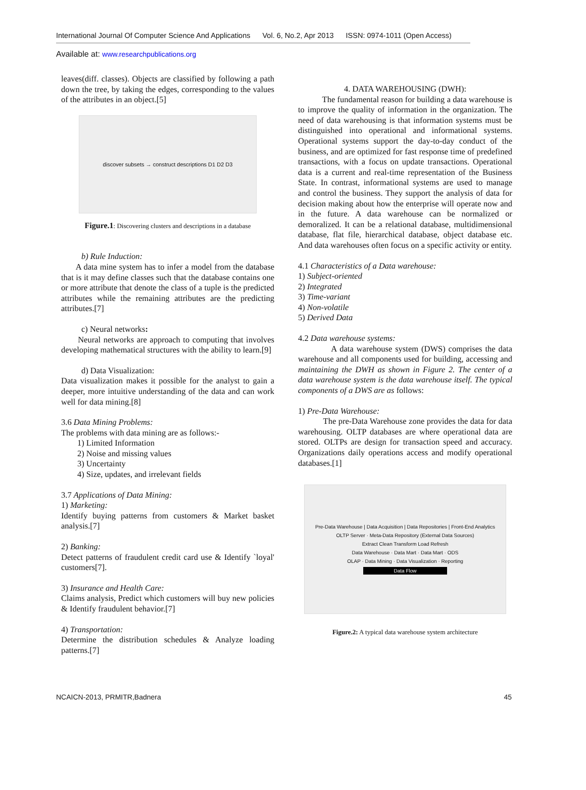International Journal Of Computer Science And Applications Vol. 6, No.2, Apr 2013 ISSN: 0974-1011 (Open Access)
Available at: www.researchpublications.org
leaves(diff. classes). Objects are classified by following a path down the tree, by taking the edges, corresponding to the values of the attributes in an object.[5]
discover subsets → construct descriptions D1 D2 D3
Figure.1: Discovering clusters and descriptions in a database
b) Rule Induction:
A data mine system has to infer a model from the database that is it may define classes such that the database contains one or more attribute that denote the class of a tuple is the predicted attributes while the remaining attributes are the predicting attributes.[7]
c) Neural networks:
Neural networks are approach to computing that involves developing mathematical structures with the ability to learn.[9]
d) Data Visualization:
Data visualization makes it possible for the analyst to gain a deeper, more intuitive understanding of the data and can work well for data mining.[8]
3.6 Data Mining Problems:
The problems with data mining are as follows:-
1) Limited Information
2) Noise and missing values
3) Uncertainty
4) Size, updates, and irrelevant fields
3.7 Applications of Data Mining:
1) Marketing:
Identify buying patterns from customers & Market basket analysis.[7]
2) Banking:
Detect patterns of fraudulent credit card use & Identify `loyal' customers[7].
3) Insurance and Health Care:
Claims analysis, Predict which customers will buy new policies & Identify fraudulent behavior.[7]
4) Transportation:
Determine the distribution schedules & Analyze loading patterns.[7]
4. DATA WAREHOUSING (DWH):
The fundamental reason for building a data warehouse is to improve the quality of information in the organization. The need of data warehousing is that information systems must be distinguished into operational and informational systems. Operational systems support the day-to-day conduct of the business, and are optimized for fast response time of predefined transactions, with a focus on update transactions. Operational data is a current and real-time representation of the Business State. In contrast, informational systems are used to manage and control the business. They support the analysis of data for decision making about how the enterprise will operate now and in the future. A data warehouse can be normalized or demoralized. It can be a relational database, multidimensional database, flat file, hierarchical database, object database etc. And data warehouses often focus on a specific activity or entity.
4.1 Characteristics of a Data warehouse:
1) Subject-oriented
2) Integrated
3) Time-variant
4) Non-volatile
5) Derived Data
4.2 Data warehouse systems:
A data warehouse system (DWS) comprises the data warehouse and all components used for building, accessing and maintaining the DWH as shown in Figure 2. The center of a data warehouse system is the data warehouse itself. The typical components of a DWS are as follows:
1) Pre-Data Warehouse:
The pre-Data Warehouse zone provides the data for data warehousing. OLTP databases are where operational data are stored. OLTPs are design for transaction speed and accuracy. Organizations daily operations access and modify operational databases.[1]
Pre-Data Warehouse | Data Acquisition | Data Repositories | Front-End Analytics
OLTP Server · Meta-Data Repository (External Data Sources)
Extract Clean Transform Load Refresh
Data Warehouse · Data Mart · Data Mart · ODS
OLAP · Data Mining · Data Visualization · Reporting
Data Flow
Figure.2: A typical data warehouse system architecture
NCAICN-2013, PRMITR,Badnera 45